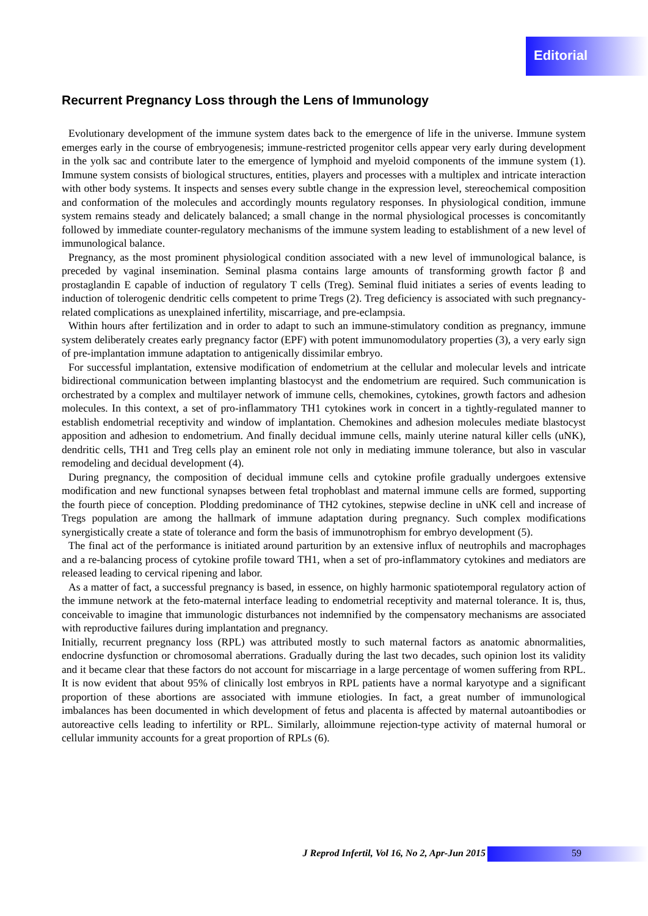Editorial
Recurrent Pregnancy Loss through the Lens of Immunology
Evolutionary development of the immune system dates back to the emergence of life in the universe. Immune system emerges early in the course of embryogenesis; immune-restricted progenitor cells appear very early during development in the yolk sac and contribute later to the emergence of lymphoid and myeloid components of the immune system (1). Immune system consists of biological structures, entities, players and processes with a multiplex and intricate interaction with other body systems. It inspects and senses every subtle change in the expression level, stereochemical composition and conformation of the molecules and accordingly mounts regulatory responses. In physiological condition, immune system remains steady and delicately balanced; a small change in the normal physiological processes is concomitantly followed by immediate counter-regulatory mechanisms of the immune system leading to establishment of a new level of immunological balance.
Pregnancy, as the most prominent physiological condition associated with a new level of immunological balance, is preceded by vaginal insemination. Seminal plasma contains large amounts of transforming growth factor β and prostaglandin E capable of induction of regulatory T cells (Treg). Seminal fluid initiates a series of events leading to induction of tolerogenic dendritic cells competent to prime Tregs (2). Treg deficiency is associated with such pregnancy-related complications as unexplained infertility, miscarriage, and pre-eclampsia.
Within hours after fertilization and in order to adapt to such an immune-stimulatory condition as pregnancy, immune system deliberately creates early pregnancy factor (EPF) with potent immunomodulatory properties (3), a very early sign of pre-implantation immune adaptation to antigenically dissimilar embryo.
For successful implantation, extensive modification of endometrium at the cellular and molecular levels and intricate bidirectional communication between implanting blastocyst and the endometrium are required. Such communication is orchestrated by a complex and multilayer network of immune cells, chemokines, cytokines, growth factors and adhesion molecules. In this context, a set of pro-inflammatory TH1 cytokines work in concert in a tightly-regulated manner to establish endometrial receptivity and window of implantation. Chemokines and adhesion molecules mediate blastocyst apposition and adhesion to endometrium. And finally decidual immune cells, mainly uterine natural killer cells (uNK), dendritic cells, TH1 and Treg cells play an eminent role not only in mediating immune tolerance, but also in vascular remodeling and decidual development (4).
During pregnancy, the composition of decidual immune cells and cytokine profile gradually undergoes extensive modification and new functional synapses between fetal trophoblast and maternal immune cells are formed, supporting the fourth piece of conception. Plodding predominance of TH2 cytokines, stepwise decline in uNK cell and increase of Tregs population are among the hallmark of immune adaptation during pregnancy. Such complex modifications synergistically create a state of tolerance and form the basis of immunotrophism for embryo development (5).
The final act of the performance is initiated around parturition by an extensive influx of neutrophils and macrophages and a re-balancing process of cytokine profile toward TH1, when a set of pro-inflammatory cytokines and mediators are released leading to cervical ripening and labor.
As a matter of fact, a successful pregnancy is based, in essence, on highly harmonic spatiotemporal regulatory action of the immune network at the feto-maternal interface leading to endometrial receptivity and maternal tolerance. It is, thus, conceivable to imagine that immunologic disturbances not indemnified by the compensatory mechanisms are associated with reproductive failures during implantation and pregnancy.
Initially, recurrent pregnancy loss (RPL) was attributed mostly to such maternal factors as anatomic abnormalities, endocrine dysfunction or chromosomal aberrations. Gradually during the last two decades, such opinion lost its validity and it became clear that these factors do not account for miscarriage in a large percentage of women suffering from RPL. It is now evident that about 95% of clinically lost embryos in RPL patients have a normal karyotype and a significant proportion of these abortions are associated with immune etiologies. In fact, a great number of immunological imbalances has been documented in which development of fetus and placenta is affected by maternal autoantibodies or autoreactive cells leading to infertility or RPL. Similarly, alloimmune rejection-type activity of maternal humoral or cellular immunity accounts for a great proportion of RPLs (6).
J Reprod Infertil, Vol 16, No 2, Apr-Jun 2015 59